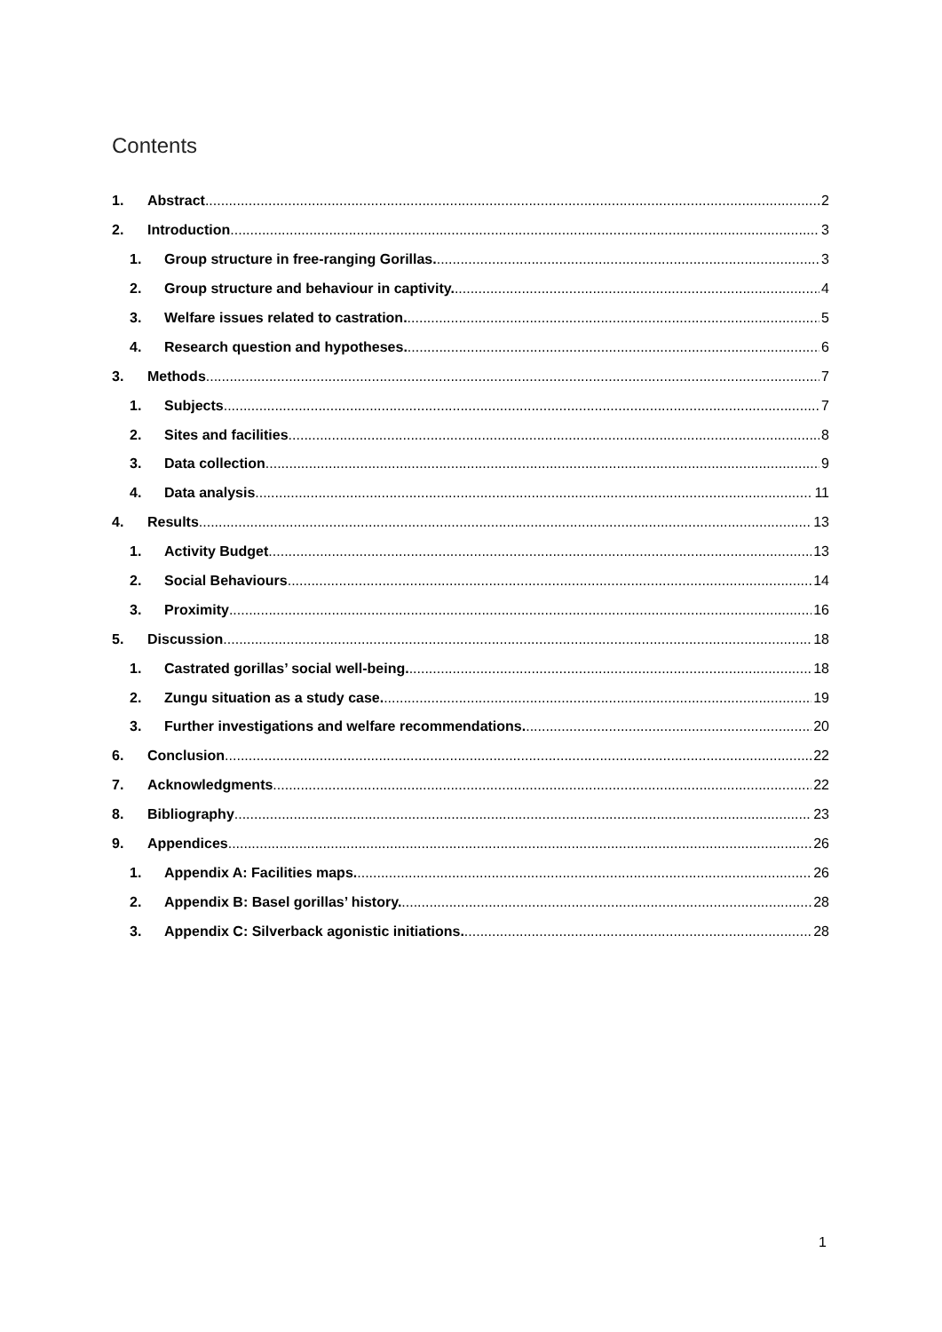Contents
1. Abstract 2
2. Introduction 3
1. Group structure in free-ranging Gorillas. 3
2. Group structure and behaviour in captivity. 4
3. Welfare issues related to castration. 5
4. Research question and hypotheses. 6
3. Methods 7
1. Subjects 7
2. Sites and facilities 8
3. Data collection 9
4. Data analysis 11
4. Results 13
1. Activity Budget 13
2. Social Behaviours 14
3. Proximity 16
5. Discussion 18
1. Castrated gorillas’ social well-being. 18
2. Zungu situation as a study case. 19
3. Further investigations and welfare recommendations. 20
6. Conclusion 22
7. Acknowledgments 22
8. Bibliography 23
9. Appendices 26
1. Appendix A: Facilities maps. 26
2. Appendix B: Basel gorillas’ history. 28
3. Appendix C: Silverback agonistic initiations. 28
1